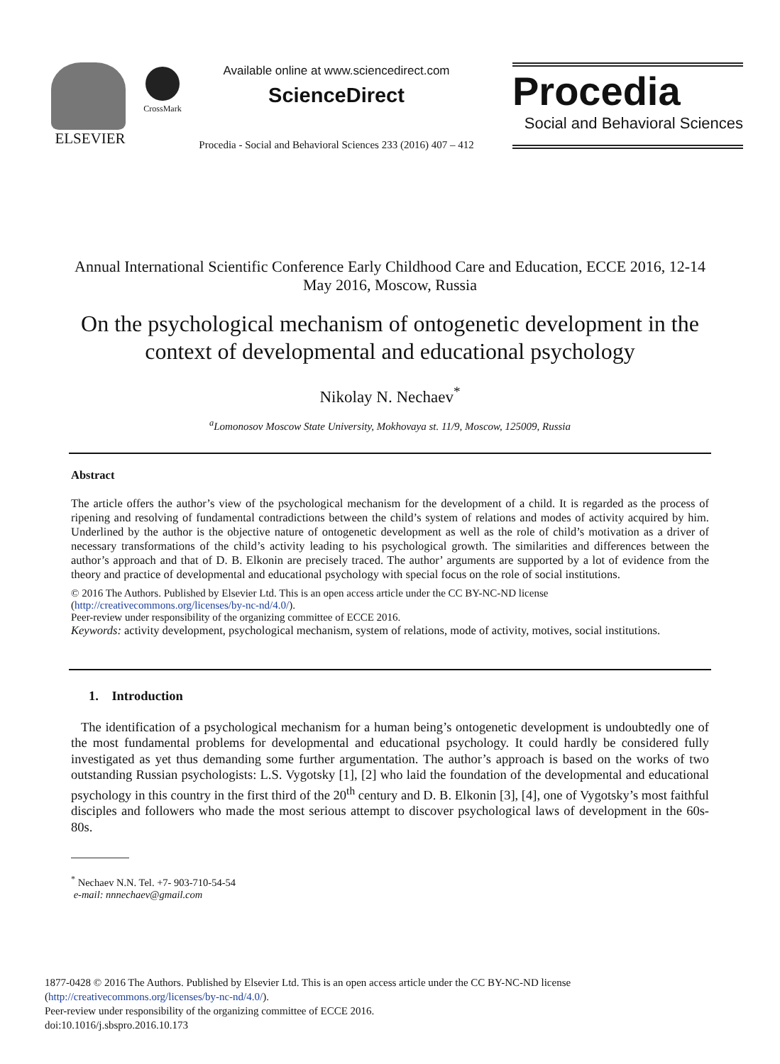ELSEVIER
CrossMark
Available online at www.sciencedirect.com
ScienceDirect
Procedia - Social and Behavioral Sciences 233 (2016) 407 – 412
Procedia
Social and Behavioral Sciences
Annual International Scientific Conference Early Childhood Care and Education, ECCE 2016, 12-14 May 2016, Moscow, Russia
On the psychological mechanism of ontogenetic development in the context of developmental and educational psychology
Nikolay N. Nechaev<sup>*</sup>
<sup>a</sup> Lomonosov Moscow State University, Mokhovaya st. 11/9, Moscow, 125009, Russia
Abstract
The article offers the author’s view of the psychological mechanism for the development of a child. It is regarded as the process of ripening and resolving of fundamental contradictions between the child’s system of relations and modes of activity acquired by him. Underlined by the author is the objective nature of ontogenetic development as well as the role of child’s motivation as a driver of necessary transformations of the child’s activity leading to his psychological growth. The similarities and differences between the author’s approach and that of D. B. Elkonin are precisely traced. The author’ arguments are supported by a lot of evidence from the theory and practice of developmental and educational psychology with special focus on the role of social institutions.
© 2016 The Authors. Published by Elsevier Ltd. This is an open access article under the CC BY-NC-ND license
(http://creativecommons.org/licenses/by-nc-nd/4.0/).
Peer-review under responsibility of the organizing committee of ECCE 2016.
Keywords: activity development, psychological mechanism, system of relations, mode of activity, motives, social institutions.
1. Introduction
The identification of a psychological mechanism for a human being’s ontogenetic development is undoubtedly one of the most fundamental problems for developmental and educational psychology. It could hardly be considered fully investigated as yet thus demanding some further argumentation. The author’s approach is based on the works of two outstanding Russian psychologists: L.S. Vygotsky [1], [2] who laid the foundation of the developmental and educational psychology in this country in the first third of the 20<sup>th</sup> century and D. B. Elkonin [3], [4], one of Vygotsky’s most faithful disciples and followers who made the most serious attempt to discover psychological laws of development in the 60s-80s.
<sup>*</sup> Nechaev N.N. Tel. +7- 903-710-54-54
e-mail: nnnechaev@gmail.com
1877-0428 © 2016 The Authors. Published by Elsevier Ltd. This is an open access article under the CC BY-NC-ND license
(http://creativecommons.org/licenses/by-nc-nd/4.0/).
Peer-review under responsibility of the organizing committee of ECCE 2016.
doi:10.1016/j.sbspro.2016.10.173